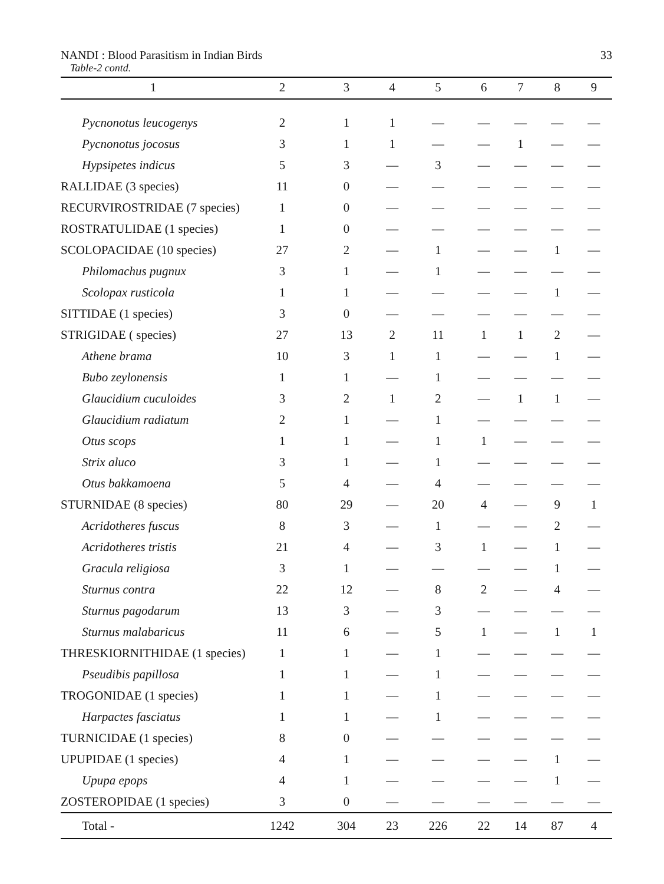NANDI : Blood Parasitism in Indian Birds 33
Table-2 contd.
| 1 | 2 | 3 | 4 | 5 | 6 | 7 | 8 | 9 |
| --- | --- | --- | --- | --- | --- | --- | --- | --- |
| Pycnonotus leucogenys | 2 | 1 | 1 | — | — | — | — | — |
| Pycnonotus jocosus | 3 | 1 | 1 | — | — | 1 | — | — |
| Hypsipetes indicus | 5 | 3 | — | 3 | — | — | — | — |
| RALLIDAE (3 species) | 11 | 0 | — | — | — | — | — | — |
| RECURVIROSTRIDAE (7 species) | 1 | 0 | — | — | — | — | — | — |
| ROSTRATULIDAE (1 species) | 1 | 0 | — | — | — | — | — | — |
| SCOLOPACIDAE (10 species) | 27 | 2 | — | 1 | — | — | 1 | — |
| Philomachus pugnux | 3 | 1 | — | 1 | — | — | — | — |
| Scolopax rusticola | 1 | 1 | — | — | — | — | 1 | — |
| SITTIDAE (1 species) | 3 | 0 | — | — | — | — | — | — |
| STRIGIDAE ( species) | 27 | 13 | 2 | 11 | 1 | 1 | 2 | — |
| Athene brama | 10 | 3 | 1 | 1 | — | — | 1 | — |
| Bubo zeylonensis | 1 | 1 | — | 1 | — | — | — | — |
| Glaucidium cuculoides | 3 | 2 | 1 | 2 | — | 1 | 1 | — |
| Glaucidium radiatum | 2 | 1 | — | 1 | — | — | — | — |
| Otus scops | 1 | 1 | — | 1 | 1 | — | — | — |
| Strix aluco | 3 | 1 | — | 1 | — | — | — | — |
| Otus bakkamoena | 5 | 4 | — | 4 | — | — | — | — |
| STURNIDAE (8 species) | 80 | 29 | — | 20 | 4 | — | 9 | 1 |
| Acridotheres fuscus | 8 | 3 | — | 1 | — | — | 2 | — |
| Acridotheres tristis | 21 | 4 | — | 3 | 1 | — | 1 | — |
| Gracula religiosa | 3 | 1 | — | — | — | — | 1 | — |
| Sturnus contra | 22 | 12 | — | 8 | 2 | — | 4 | — |
| Sturnus pagodarum | 13 | 3 | — | 3 | — | — | — | — |
| Sturnus malabaricus | 11 | 6 | — | 5 | 1 | — | 1 | 1 |
| THRESKIORNITHIDAE (1 species) | 1 | 1 | — | 1 | — | — | — | — |
| Pseudibis papillosa | 1 | 1 | — | 1 | — | — | — | — |
| TROGONIDAE (1 species) | 1 | 1 | — | 1 | — | — | — | — |
| Harpactes fasciatus | 1 | 1 | — | 1 | — | — | — | — |
| TURNICIDAE (1 species) | 8 | 0 | — | — | — | — | — | — |
| UPUPIDAE (1 species) | 4 | 1 | — | — | — | — | 1 | — |
| Upupa epops | 4 | 1 | — | — | — | — | 1 | — |
| ZOSTEROPIDAE (1 species) | 3 | 0 | — | — | — | — | — | — |
| Total - | 1242 | 304 | 23 | 226 | 22 | 14 | 87 | 4 |